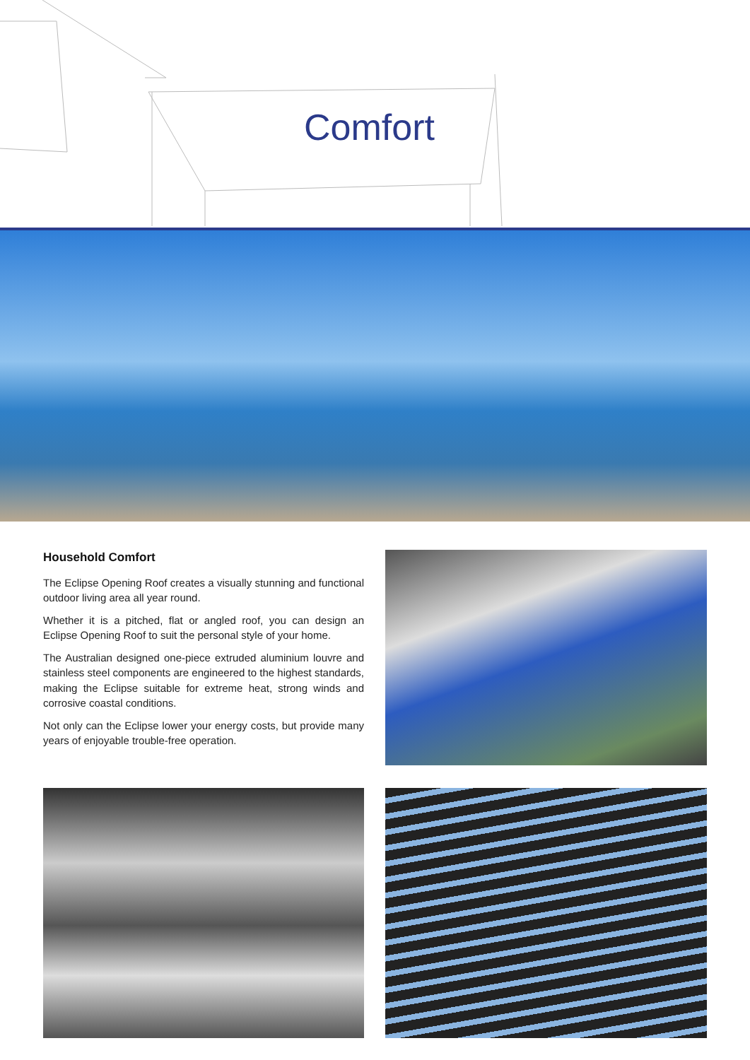Comfort
Household Comfort
The Eclipse Opening Roof creates a visually stunning and functional outdoor living area all year round.
Whether it is a pitched, flat or angled roof, you can design an Eclipse Opening Roof to suit the personal style of your home.
The Australian designed one-piece extruded aluminium louvre and stainless steel components are engineered to the highest standards, making the Eclipse suitable for extreme heat, strong winds and corrosive coastal conditions.
Not only can the Eclipse lower your energy costs, but provide many years of enjoyable trouble-free operation.